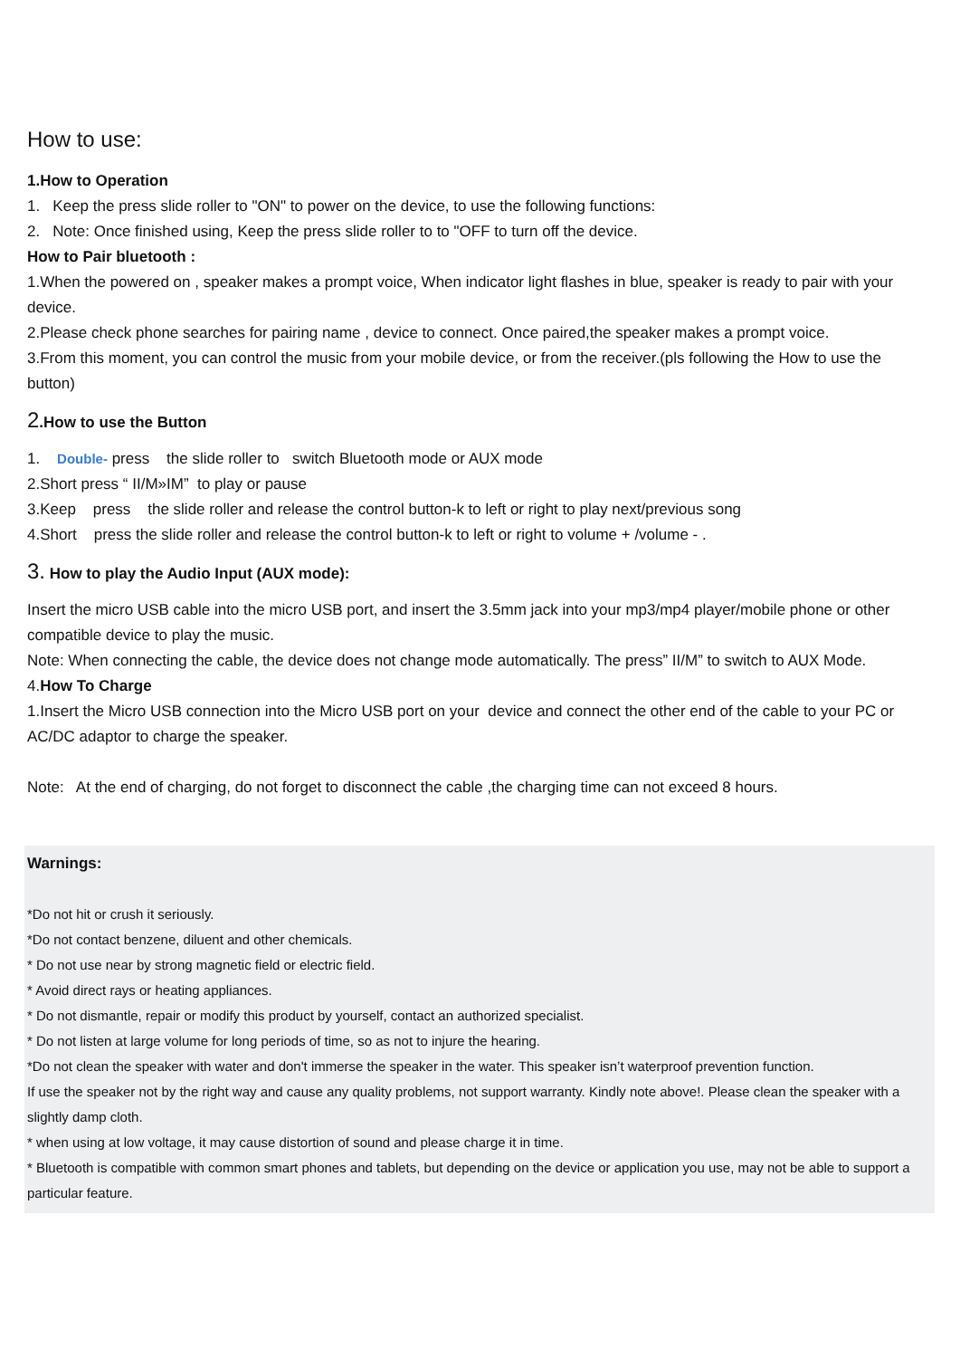How to use:
1.How to Operation
1. Keep the press slide roller to "ON" to power on the device, to use the following functions:
2. Note: Once finished using, Keep the press slide roller to to "OFF to turn off the device.
How to Pair bluetooth :
1.When the powered on , speaker makes a prompt voice, When indicator light flashes in blue, speaker is ready to pair with your device.
2.Please check phone searches for pairing name , device to connect. Once paired,the speaker makes a prompt voice.
3.From this moment, you can control the music from your mobile device, or from the receiver.(pls following the How to use the button)
2.How to use the Button
1. Double- press the slide roller to switch Bluetooth mode or AUX mode
2.Short press “ II/M»IM” to play or pause
3.Keep press the slide roller and release the control button-k to left or right to play next/previous song
4.Short press the slide roller and release the control button-k to left or right to volume + /volume - .
3. How to play the Audio Input (AUX mode):
Insert the micro USB cable into the micro USB port, and insert the 3.5mm jack into your mp3/mp4 player/mobile phone or other compatible device to play the music.
Note: When connecting the cable, the device does not change mode automatically. The press” II/M” to switch to AUX Mode.
4.How To Charge
1.Insert the Micro USB connection into the Micro USB port on your device and connect the other end of the cable to your PC or AC/DC adaptor to charge the speaker.
Note: At the end of charging, do not forget to disconnect the cable ,the charging time can not exceed 8 hours.
Warnings:
*Do not hit or crush it seriously.
*Do not contact benzene, diluent and other chemicals.
* Do not use near by strong magnetic field or electric field.
* Avoid direct rays or heating appliances.
* Do not dismantle, repair or modify this product by yourself, contact an authorized specialist.
* Do not listen at large volume for long periods of time, so as not to injure the hearing.
*Do not clean the speaker with water and don't immerse the speaker in the water. This speaker isn’t waterproof prevention function.
If use the speaker not by the right way and cause any quality problems, not support warranty. Kindly note above!. Please clean the speaker with a slightly damp cloth.
* when using at low voltage, it may cause distortion of sound and please charge it in time.
* Bluetooth is compatible with common smart phones and tablets, but depending on the device or application you use, may not be able to support a particular feature.